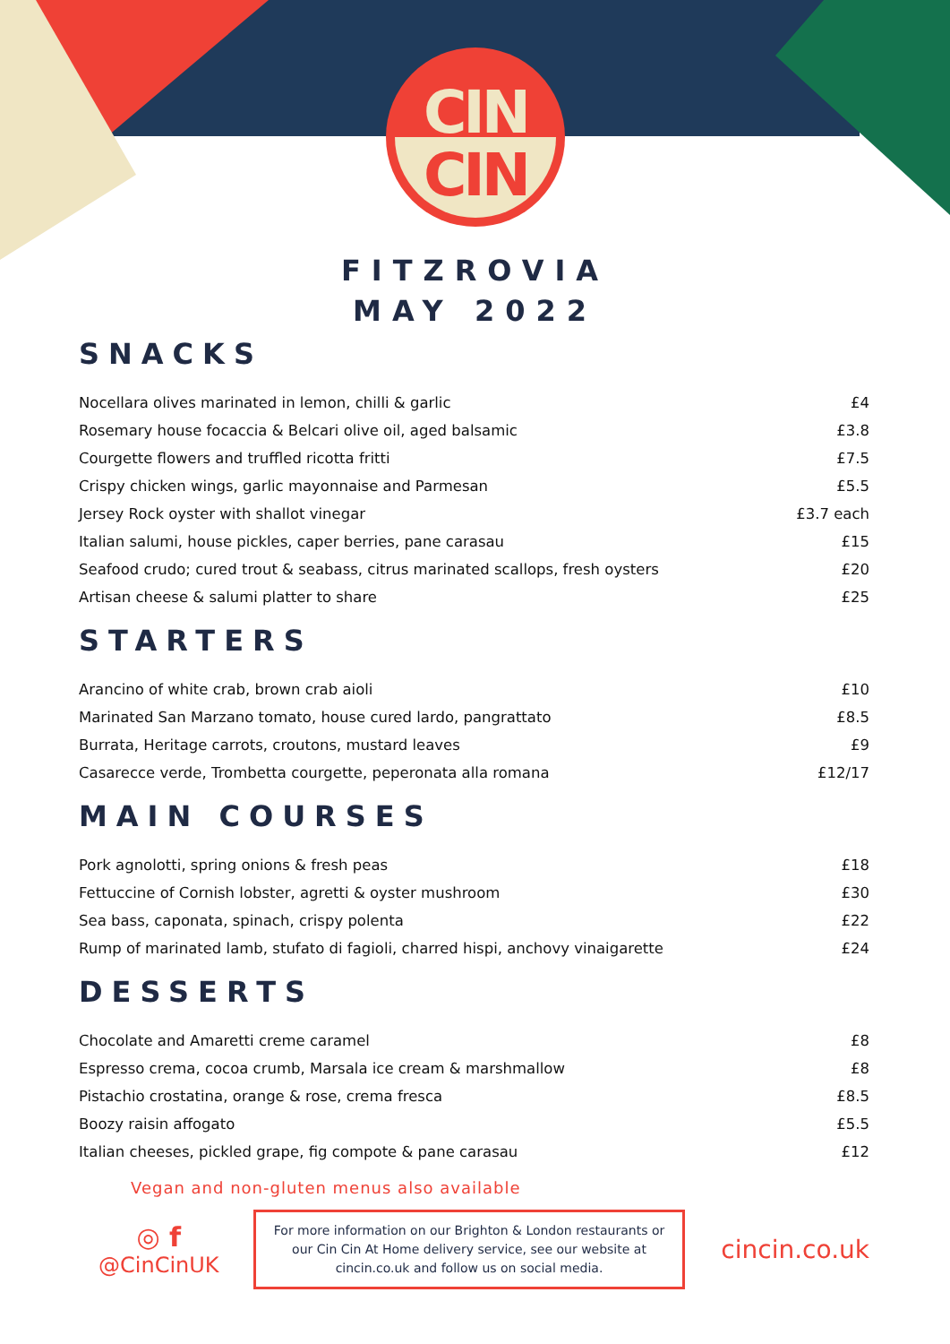CIN
CIN
FITZROVIA
MAY 2022
SNACKS
| Nocellara olives marinated in lemon, chilli & garlic | £4 |
| Rosemary house focaccia & Belcari olive oil, aged balsamic | £3.8 |
| Courgette flowers and truffled ricotta fritti | £7.5 |
| Crispy chicken wings, garlic mayonnaise and Parmesan | £5.5 |
| Jersey Rock oyster with shallot vinegar | £3.7 each |
| Italian salumi, house pickles, caper berries, pane carasau | £15 |
| Seafood crudo; cured trout & seabass, citrus marinated scallops, fresh oysters | £20 |
| Artisan cheese & salumi platter to share | £25 |
STARTERS
| Arancino of white crab, brown crab aioli | £10 |
| Marinated San Marzano tomato, house cured lardo, pangrattato | £8.5 |
| Burrata, Heritage carrots, croutons, mustard leaves | £9 |
| Casarecce verde, Trombetta courgette, peperonata alla romana | £12/17 |
MAIN COURSES
| Pork agnolotti, spring onions & fresh peas | £18 |
| Fettuccine of Cornish lobster, agretti & oyster mushroom | £30 |
| Sea bass, caponata, spinach, crispy polenta | £22 |
| Rump of marinated lamb, stufato di fagioli, charred hispi, anchovy vinaigarette | £24 |
DESSERTS
| Chocolate and Amaretti creme caramel | £8 |
| Espresso crema, cocoa crumb, Marsala ice cream & marshmallow | £8 |
| Pistachio crostatina, orange & rose, crema fresca | £8.5 |
| Boozy raisin affogato | £5.5 |
| Italian cheeses, pickled grape, fig compote & pane carasau | £12 |
Vegan and non-gluten menus also available
◎ f
@CinCinUK
For more information on our Brighton & London restaurants or
our Cin Cin At Home delivery service, see our website at
cincin.co.uk and follow us on social media.
cincin.co.uk